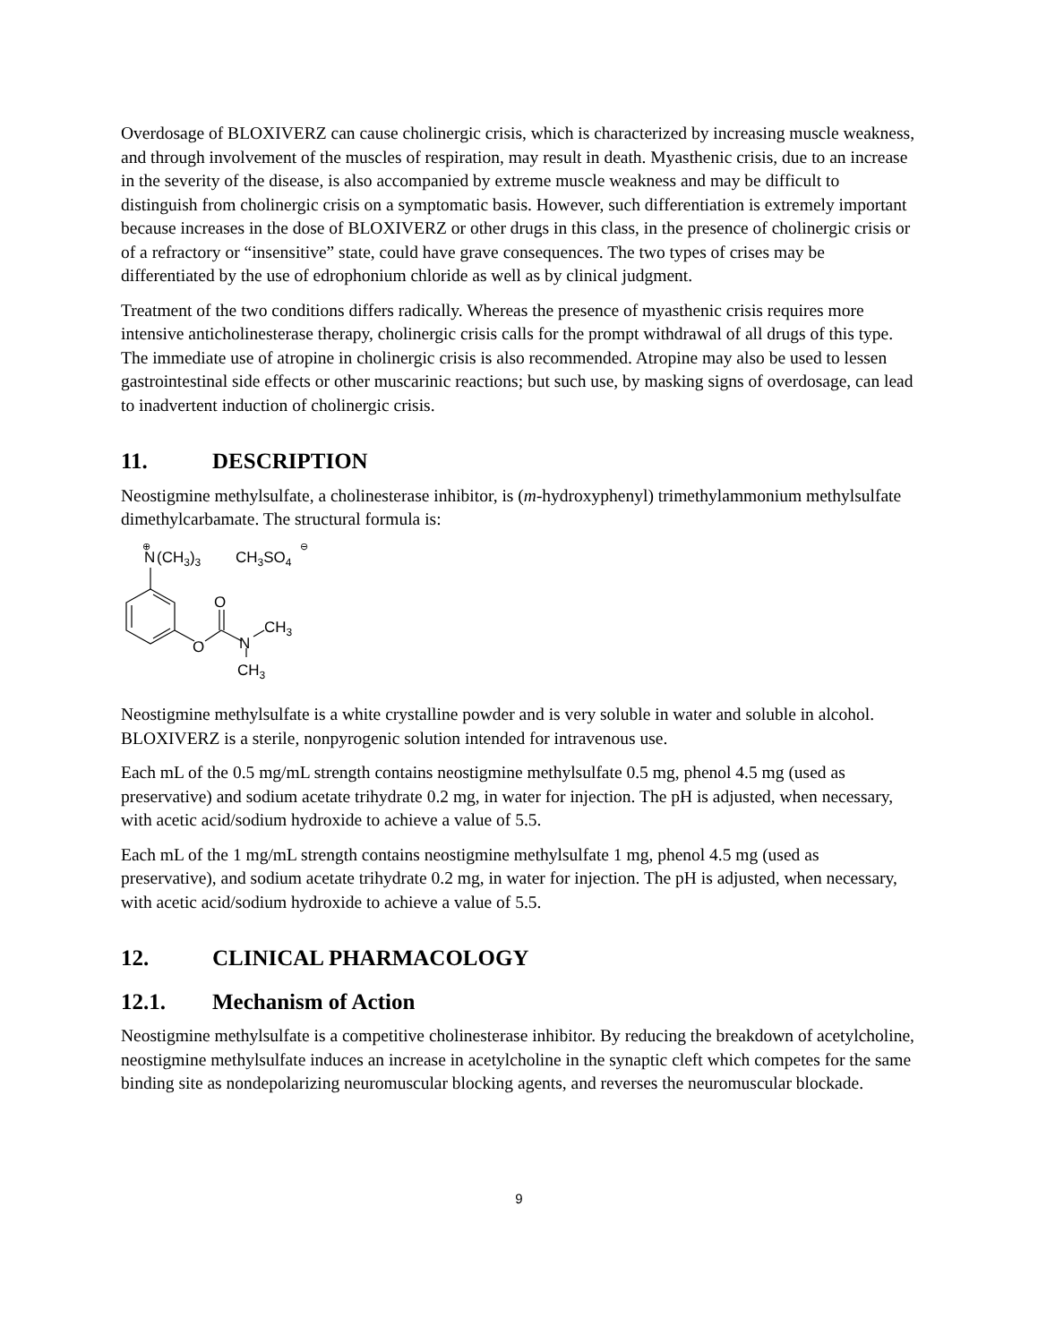Overdosage of BLOXIVERZ can cause cholinergic crisis, which is characterized by increasing muscle weakness, and through involvement of the muscles of respiration, may result in death. Myasthenic crisis, due to an increase in the severity of the disease, is also accompanied by extreme muscle weakness and may be difficult to distinguish from cholinergic crisis on a symptomatic basis. However, such differentiation is extremely important because increases in the dose of BLOXIVERZ or other drugs in this class, in the presence of cholinergic crisis or of a refractory or “insensitive” state, could have grave consequences. The two types of crises may be differentiated by the use of edrophonium chloride as well as by clinical judgment.
Treatment of the two conditions differs radically. Whereas the presence of myasthenic crisis requires more intensive anticholinesterase therapy, cholinergic crisis calls for the prompt withdrawal of all drugs of this type. The immediate use of atropine in cholinergic crisis is also recommended. Atropine may also be used to lessen gastrointestinal side effects or other muscarinic reactions; but such use, by masking signs of overdosage, can lead to inadvertent induction of cholinergic crisis.
11. DESCRIPTION
Neostigmine methylsulfate, a cholinesterase inhibitor, is (m-hydroxyphenyl) trimethylammonium methylsulfate dimethylcarbamate. The structural formula is:
N
⊕
(CH3)3
CH3SO4
⊖
O
O
N
CH3
CH3
Neostigmine methylsulfate is a white crystalline powder and is very soluble in water and soluble in alcohol. BLOXIVERZ is a sterile, nonpyrogenic solution intended for intravenous use.
Each mL of the 0.5 mg/mL strength contains neostigmine methylsulfate 0.5 mg, phenol 4.5 mg (used as preservative) and sodium acetate trihydrate 0.2 mg, in water for injection. The pH is adjusted, when necessary, with acetic acid/sodium hydroxide to achieve a value of 5.5.
Each mL of the 1 mg/mL strength contains neostigmine methylsulfate 1 mg, phenol 4.5 mg (used as preservative), and sodium acetate trihydrate 0.2 mg, in water for injection. The pH is adjusted, when necessary, with acetic acid/sodium hydroxide to achieve a value of 5.5.
12. CLINICAL PHARMACOLOGY
12.1. Mechanism of Action
Neostigmine methylsulfate is a competitive cholinesterase inhibitor. By reducing the breakdown of acetylcholine, neostigmine methylsulfate induces an increase in acetylcholine in the synaptic cleft which competes for the same binding site as nondepolarizing neuromuscular blocking agents, and reverses the neuromuscular blockade.
9